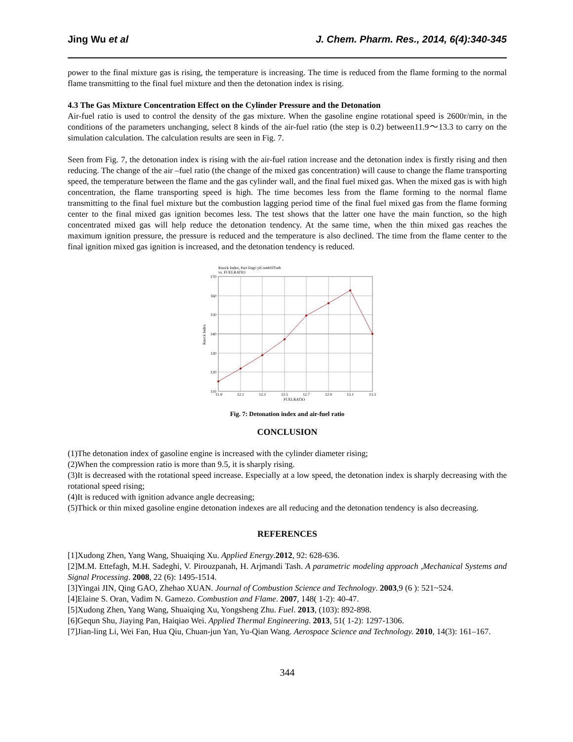Jing Wu et al J. Chem. Pharm. Res., 2014, 6(4):340-345
power to the final mixture gas is rising, the temperature is increasing. The time is reduced from the flame forming to the normal flame transmitting to the final fuel mixture and then the detonation index is rising.
4.3 The Gas Mixture Concentration Effect on the Cylinder Pressure and the Detonation
Air-fuel ratio is used to control the density of the gas mixture. When the gasoline engine rotational speed is 2600r/min, in the conditions of the parameters unchanging, select 8 kinds of the air-fuel ratio (the step is 0.2) between11.9～13.3 to carry on the simulation calculation. The calculation results are seen in Fig. 7.
Seen from Fig. 7, the detonation index is rising with the air-fuel ration increase and the detonation index is firstly rising and then reducing. The change of the air –fuel ratio (the change of the mixed gas concentration) will cause to change the flame transporting speed, the temperature between the flame and the gas cylinder wall, and the final fuel mixed gas. When the mixed gas is with high concentration, the flame transporting speed is high. The time becomes less from the flame forming to the normal flame transmitting to the final fuel mixture but the combustion lagging period time of the final fuel mixed gas from the flame forming center to the final mixed gas ignition becomes less. The test shows that the latter one have the main function, so the high concentrated mixed gas will help reduce the detonation tendency. At the same time, when the thin mixed gas reaches the maximum ignition pressure, the pressure is reduced and the temperature is also declined. The time from the flame center to the final ignition mixed gas ignition is increased, and the detonation tendency is reduced.
Knock Index, Part EngCylCombSITurb
vs. FUELRATIO
170
160
150
140
130
120
110
11.9
12.1
12.3
12.5
12.7
12.9
13.1
13.3
FUELRATIO
Knock Index
Fig. 7: Detonation index and air-fuel ratio
CONCLUSION
(1)The detonation index of gasoline engine is increased with the cylinder diameter rising;
(2)When the compression ratio is more than 9.5, it is sharply rising.
(3)It is decreased with the rotational speed increase. Especially at a low speed, the detonation index is sharply decreasing with the rotational speed rising;
(4)It is reduced with ignition advance angle decreasing;
(5)Thick or thin mixed gasoline engine detonation indexes are all reducing and the detonation tendency is also decreasing.
REFERENCES
[1]Xudong Zhen, Yang Wang, Shuaiqing Xu. Applied Energy.2012, 92: 628-636.
[2]M.M. Ettefagh, M.H. Sadeghi, V. Pirouzpanah, H. Arjmandi Tash. A parametric modeling approach ,Mechanical Systems and Signal Processing. 2008, 22 (6): 1495-1514.
[3]Yingai JIN, Qing GAO, Zhehao XUAN. Journal of Combustion Science and Technology. 2003,9 (6 ): 521~524.
[4]Elaine S. Oran, Vadim N. Gamezo. Combustion and Flame. 2007, 148( 1-2): 40-47.
[5]Xudong Zhen, Yang Wang, Shuaiqing Xu, Yongsheng Zhu. Fuel. 2013, (103): 892-898.
[6]Gequn Shu, Jiaying Pan, Haiqiao Wei. Applied Thermal Engineering. 2013, 51( 1-2): 1297-1306.
[7]Jian-ling Li, Wei Fan, Hua Qiu, Chuan-jun Yan, Yu-Qian Wang. Aerospace Science and Technology. 2010, 14(3): 161–167.
344